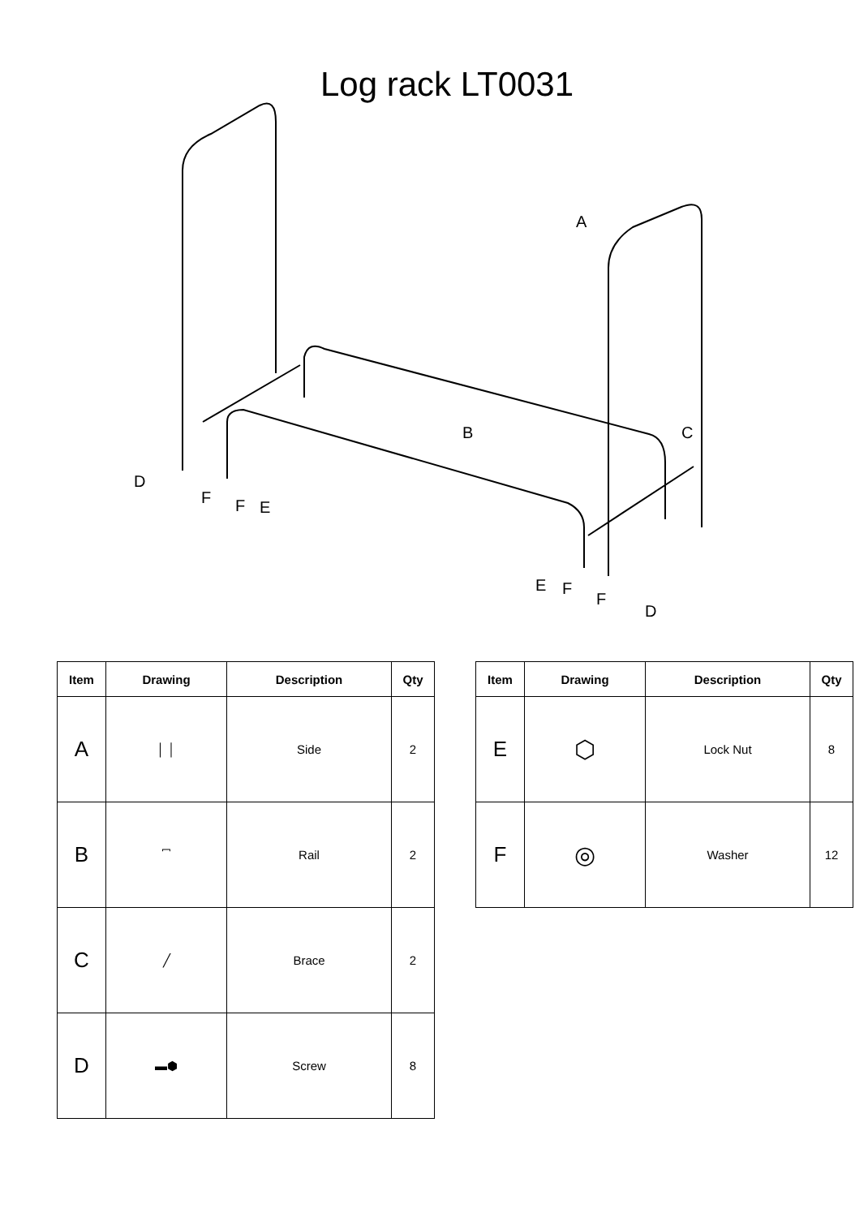Log rack LT0031
A
B
C
D
F
F
E
E
F
F
D
| Item | Drawing | Description | Qty |
| --- | --- | --- | --- |
| A | │ │ | Side | 2 |
| B | ⎴ | Rail | 2 |
| C | ╱ | Brace | 2 |
| D | ▬⬢ | Screw | 8 |
| Item | Drawing | Description | Qty |
| --- | --- | --- | --- |
| E | ⬡ | Lock Nut | 8 |
| F | ◎ | Washer | 12 |